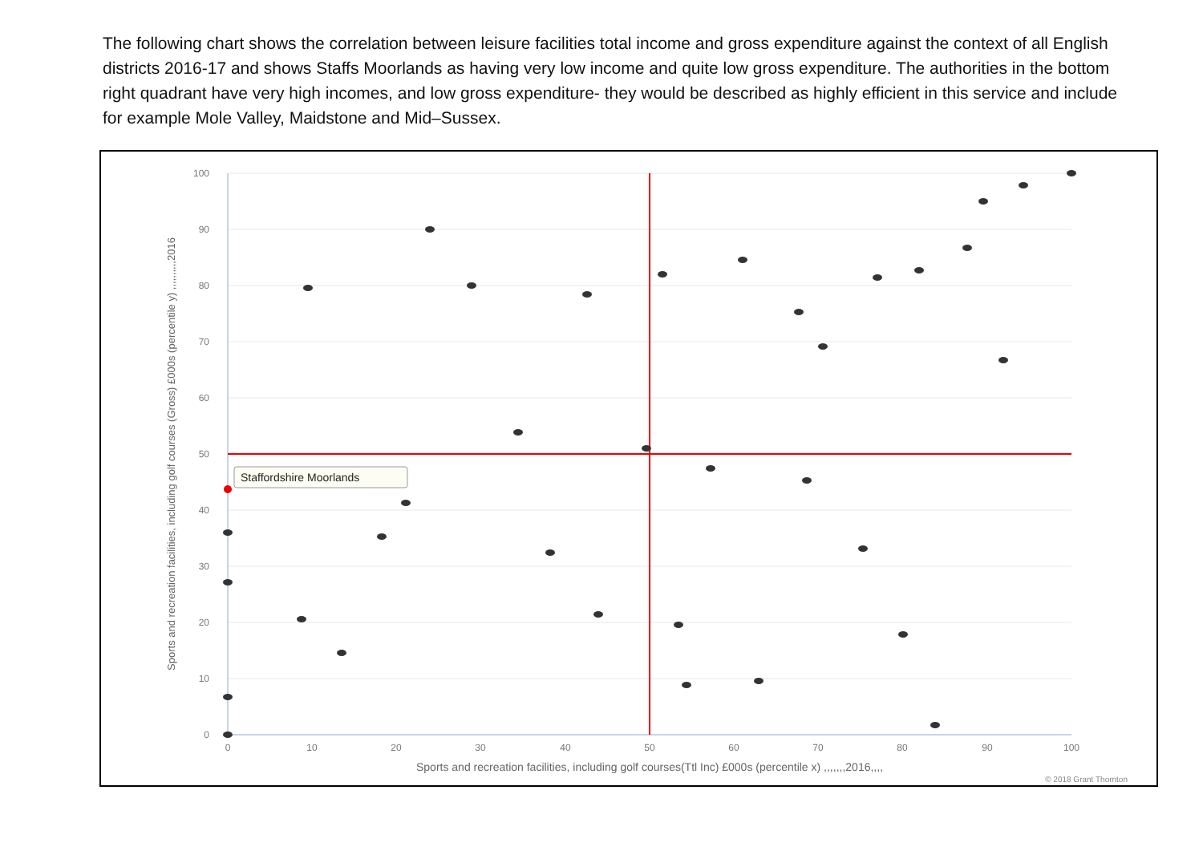The following chart shows the correlation between leisure facilities total income and gross expenditure against the context of all English districts 2016-17 and shows Staffs Moorlands as having very low income and quite low gross expenditure. The authorities in the bottom right quadrant have very high incomes, and low gross expenditure- they would be described as highly efficient in this service and include for example Mole Valley, Maidstone and Mid–Sussex.
100
90
80
70
60
50
40
30
20
10
0
0
10
20
30
40
50
60
70
80
90
100
Sports and recreation facilities, including golf courses(Ttl Inc) £000s (percentile x) ,,,,,,,2016,,,,
© 2018 Grant Thornton
Sports and recreation facilities, including golf courses (Gross) £000s (percentile y) ,,,,,,,,,,2016
Staffordshire Moorlands